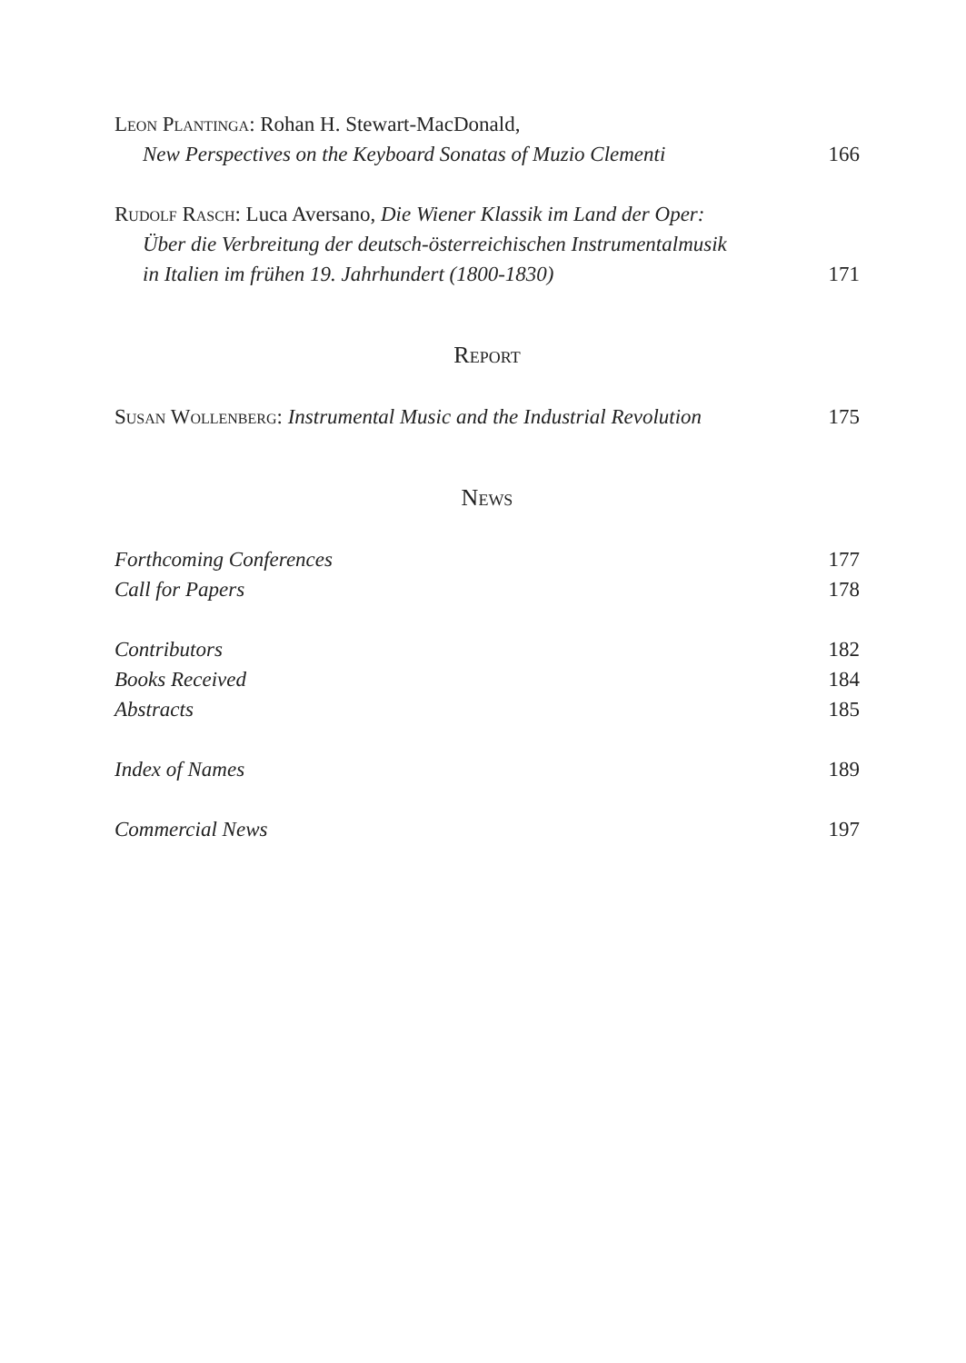Leon Plantinga: Rohan H. Stewart-MacDonald,
New Perspectives on the Keyboard Sonatas of Muzio Clementi
166
Rudolf Rasch: Luca Aversano, Die Wiener Klassik im Land der Oper:
Über die Verbreitung der deutsch-österreichischen Instrumentalmusik
in Italien im frühen 19. Jahrhundert (1800-1830)
171
Report
Susan Wollenberg: Instrumental Music and the Industrial Revolution
175
News
Forthcoming Conferences
177
Call for Papers
178
Contributors
182
Books Received
184
Abstracts
185
Index of Names
189
Commercial News
197